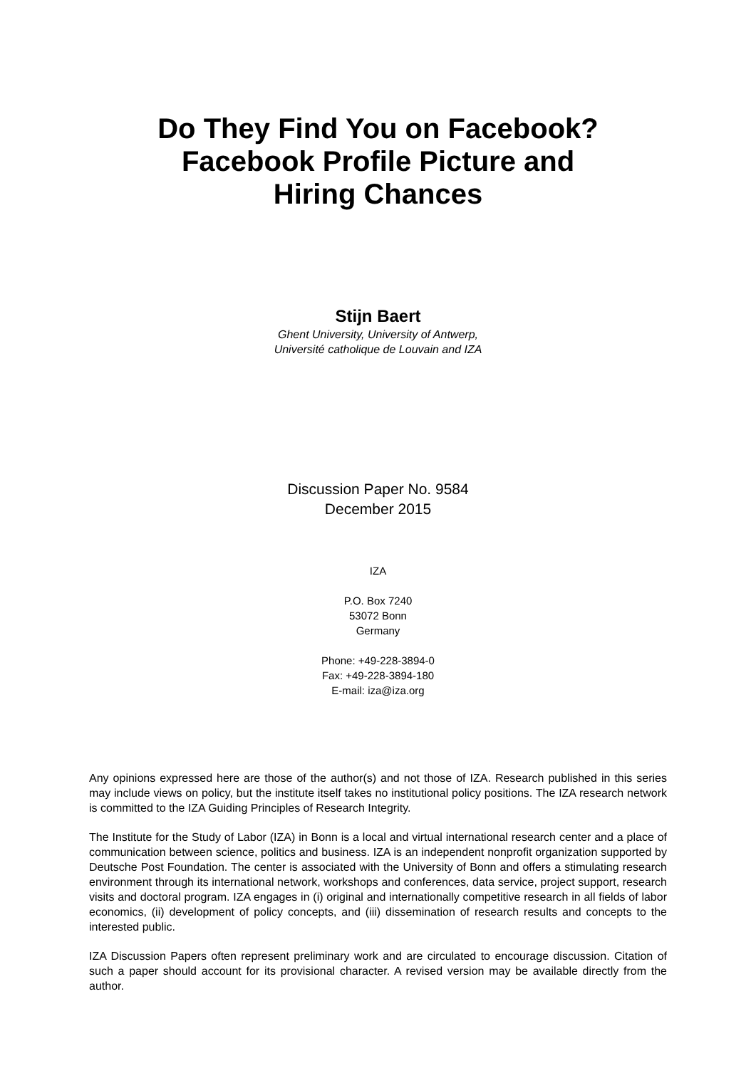Do They Find You on Facebook?
Facebook Profile Picture and
Hiring Chances
Stijn Baert
Ghent University, University of Antwerp,
Université catholique de Louvain and IZA
Discussion Paper No. 9584
December 2015
IZA
P.O. Box 7240
53072 Bonn
Germany
Phone: +49-228-3894-0
Fax: +49-228-3894-180
E-mail: iza@iza.org
Any opinions expressed here are those of the author(s) and not those of IZA. Research published in this series may include views on policy, but the institute itself takes no institutional policy positions. The IZA research network is committed to the IZA Guiding Principles of Research Integrity.
The Institute for the Study of Labor (IZA) in Bonn is a local and virtual international research center and a place of communication between science, politics and business. IZA is an independent nonprofit organization supported by Deutsche Post Foundation. The center is associated with the University of Bonn and offers a stimulating research environment through its international network, workshops and conferences, data service, project support, research visits and doctoral program. IZA engages in (i) original and internationally competitive research in all fields of labor economics, (ii) development of policy concepts, and (iii) dissemination of research results and concepts to the interested public.
IZA Discussion Papers often represent preliminary work and are circulated to encourage discussion. Citation of such a paper should account for its provisional character. A revised version may be available directly from the author.